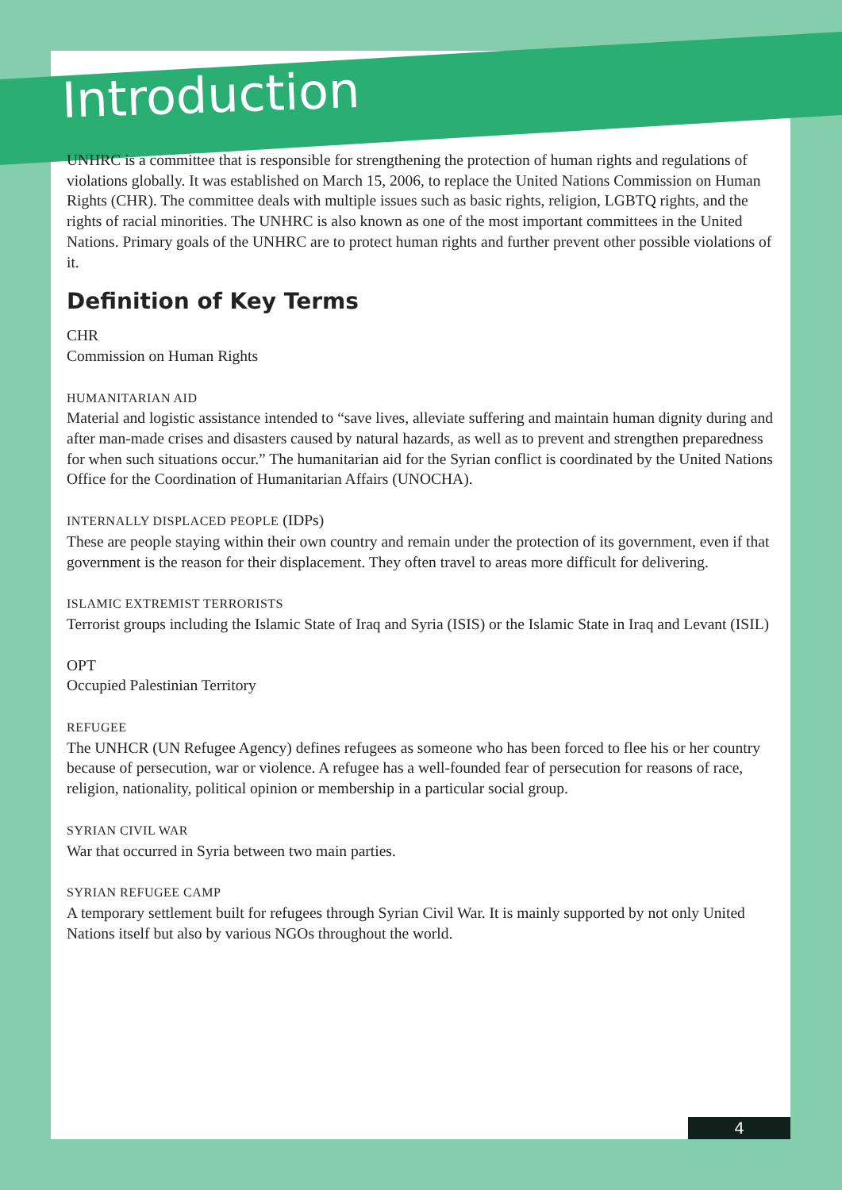Introduction
UNHRC is a committee that is responsible for strengthening the protection of human rights and regulations of violations globally. It was established on March 15, 2006, to replace the United Nations Commission on Human Rights (CHR). The committee deals with multiple issues such as basic rights, religion, LGBTQ rights, and the rights of racial minorities. The UNHRC is also known as one of the most important committees in the United Nations. Primary goals of the UNHRC are to protect human rights and further prevent other possible violations of it.
Definition of Key Terms
CHR
Commission on Human Rights
HUMANITARIAN AID
Material and logistic assistance intended to “save lives, alleviate suffering and maintain human dignity during and after man-made crises and disasters caused by natural hazards, as well as to prevent and strengthen preparedness for when such situations occur.” The humanitarian aid for the Syrian conflict is coordinated by the United Nations Office for the Coordination of Humanitarian Affairs (UNOCHA).
INTERNALLY DISPLACED PEOPLE (IDPs)
These are people staying within their own country and remain under the protection of its government, even if that government is the reason for their displacement. They often travel to areas more difficult for delivering.
ISLAMIC EXTREMIST TERRORISTS
Terrorist groups including the Islamic State of Iraq and Syria (ISIS) or the Islamic State in Iraq and Levant (ISIL)
OPT
Occupied Palestinian Territory
REFUGEE
The UNHCR (UN Refugee Agency) defines refugees as someone who has been forced to flee his or her country because of persecution, war or violence. A refugee has a well-founded fear of persecution for reasons of race, religion, nationality, political opinion or membership in a particular social group.
SYRIAN CIVIL WAR
War that occurred in Syria between two main parties.
SYRIAN REFUGEE CAMP
A temporary settlement built for refugees through Syrian Civil War. It is mainly supported by not only United Nations itself but also by various NGOs throughout the world.
4